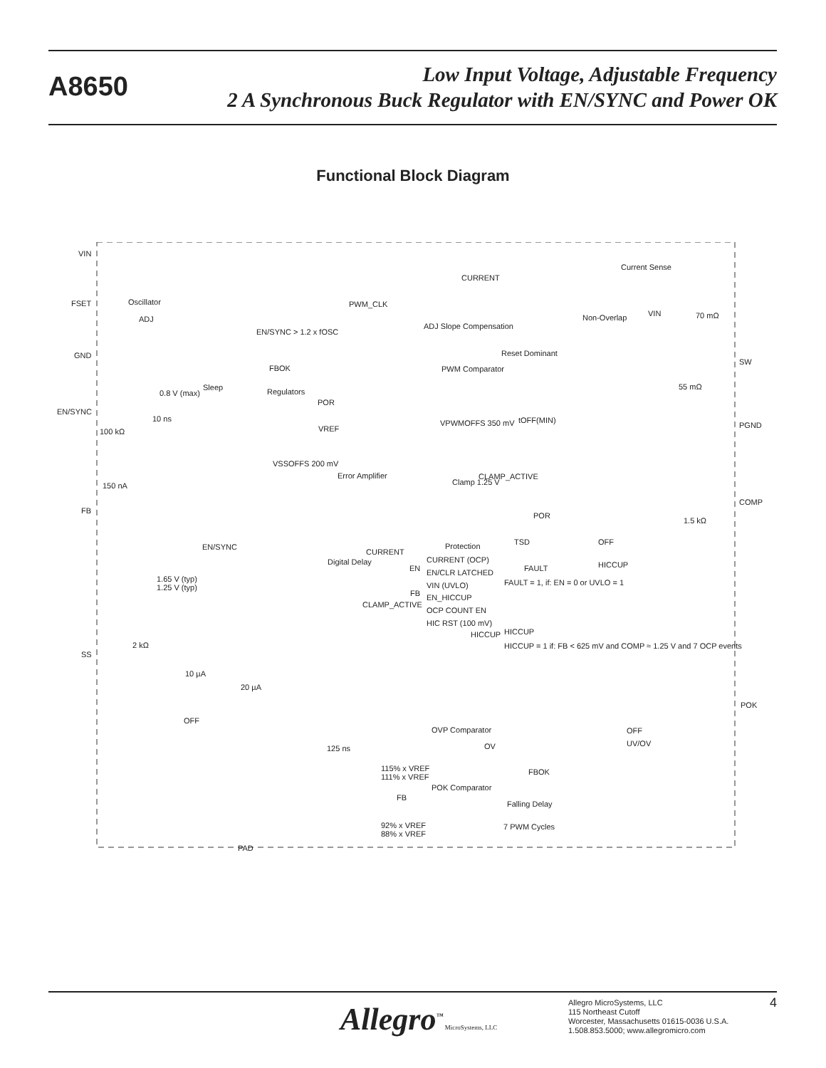A8650
Low Input Voltage, Adjustable Frequency
2 A Synchronous Buck Regulator with EN/SYNC and Power OK
Functional Block Diagram
VIN
FSET
GND
EN/SYNC
FB
SS
SW
PGND
COMP
POK
Oscillator
ADJ
PWM_CLK
CURRENT
Current Sense
Non-Overlap VIN 70 mΩ
ADJ Slope Compensation
Reset Dominant
PWM Comparator
EN/SYNC > 1.2 x fOSC
FBOK
Sleep
0.8 V (max) Regulators
POR
VREF 100 kΩ
10 ns tOFF(MIN) VPWMOFFS 350 mV
55 mΩ
VSSOFFS 200 mV
Error Amplifier CLAMP_ACTIVE
Clamp 1.25 V 150 nA
POR
1.5 kΩ
TSD OFF
HICCUP
EN/SYNC
CURRENT
Protection
Digital Delay CURRENT (OCP)
EN EN/CLR LATCHED FAULT
1.65 V (typ)
1.25 V (typ) VIN (UVLO) FAULT = 1, if: EN = 0 or UVLO = 1
FB EN_HICCUP
CLAMP_ACTIVE
OCP COUNT EN
HIC RST (100 mV)
HICCUP HICCUP
2 kΩ HICCUP = 1 if: FB < 625 mV and COMP ≈ 1.25 V and 7 OCP events
10 µA
20 µA
OFF
OVP Comparator OFF
125 ns OV UV/OV
115% x VREF
111% x VREF
FBOK
POK Comparator
FB
Falling Delay
92% x VREF
88% x VREF
7 PWM Cycles
PAD
Allegro<sup>™</sup> MicroSystems, LLC
Allegro MicroSystems, LLC
115 Northeast Cutoff
Worcester, Massachusetts 01615-0036 U.S.A.
1.508.853.5000; www.allegromicro.com
4